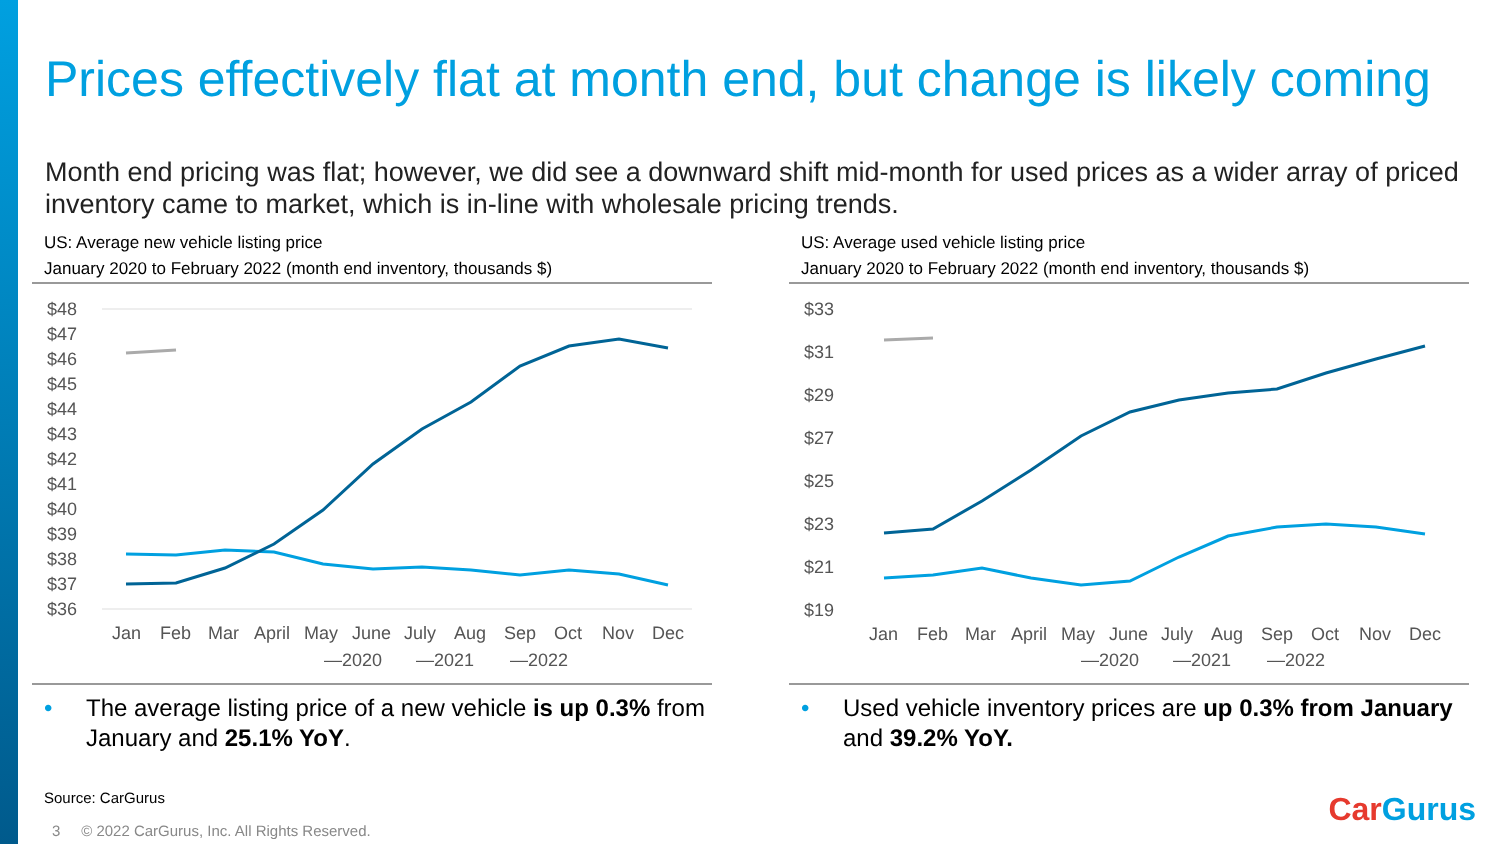Prices effectively flat at month end, but change is likely coming
Month end pricing was flat; however, we did see a downward shift mid-month for used prices as a wider array of priced inventory came to market, which is in-line with wholesale pricing trends.
US: Average new vehicle listing price
January 2020 to February 2022 (month end inventory, thousands $)
$48
$47
$46
$45
$44
$43
$42
$41
$40
$39
$38
$37
$36
Jan
Feb
Mar
April
May
June
July
Aug
Sep
Oct
Nov
Dec
—2020
—2021
—2022
• The average listing price of a new vehicle is up 0.3% from January and 25.1% YoY.
US: Average used vehicle listing price
January 2020 to February 2022 (month end inventory, thousands $)
$33
$31
$29
$27
$25
$23
$21
$19
Jan
Feb
Mar
April
May
June
July
Aug
Sep
Oct
Nov
Dec
—2020
—2021
—2022
• Used vehicle inventory prices are up 0.3% from January and 39.2% YoY.
Source: CarGurus
3 © 2022 CarGurus, Inc. All Rights Reserved.
CarGurus